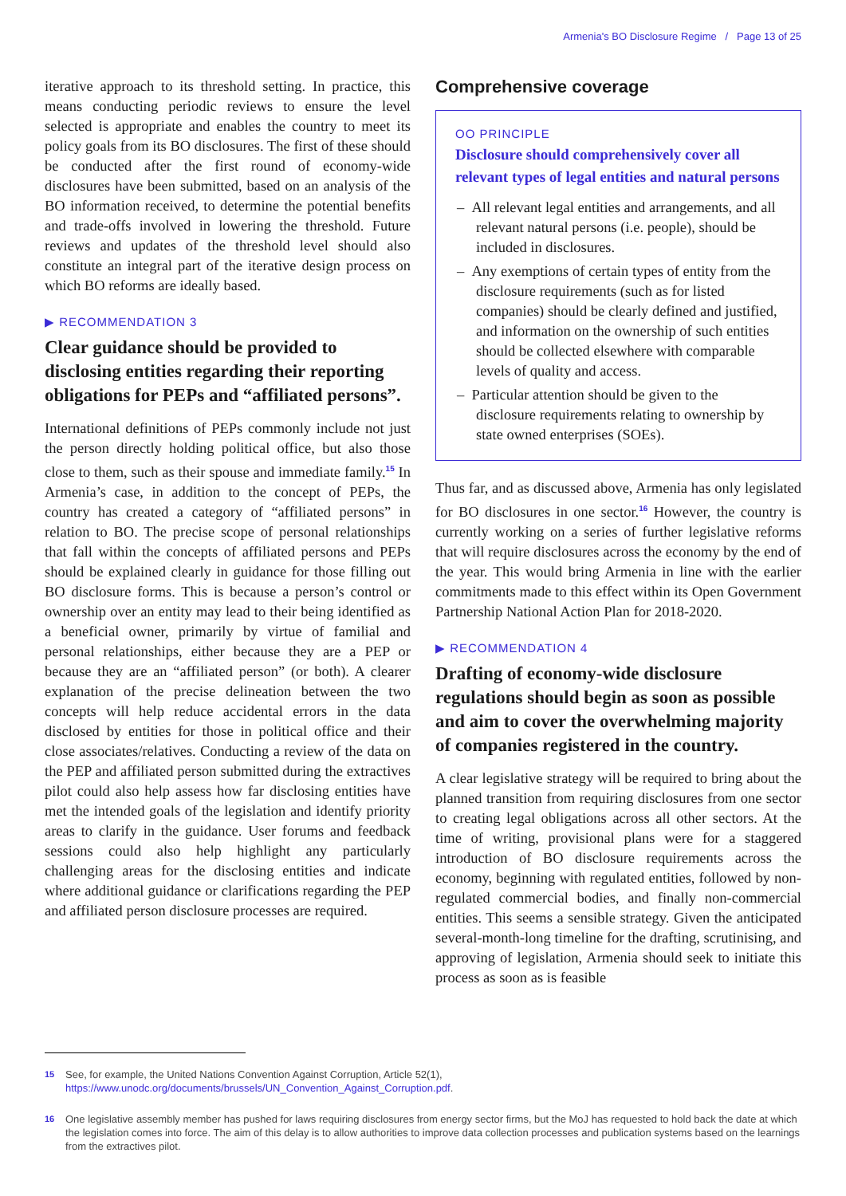Armenia's BO Disclosure Regime / Page 13 of 25
iterative approach to its threshold setting. In practice, this means conducting periodic reviews to ensure the level selected is appropriate and enables the country to meet its policy goals from its BO disclosures. The first of these should be conducted after the first round of economy-wide disclosures have been submitted, based on an analysis of the BO information received, to determine the potential benefits and trade-offs involved in lowering the threshold. Future reviews and updates of the threshold level should also constitute an integral part of the iterative design process on which BO reforms are ideally based.
▶ RECOMMENDATION 3
Clear guidance should be provided to disclosing entities regarding their reporting obligations for PEPs and “affiliated persons”.
International definitions of PEPs commonly include not just the person directly holding political office, but also those close to them, such as their spouse and immediate family.<sup>15</sup> In Armenia’s case, in addition to the concept of PEPs, the country has created a category of “affiliated persons” in relation to BO. The precise scope of personal relationships that fall within the concepts of affiliated persons and PEPs should be explained clearly in guidance for those filling out BO disclosure forms. This is because a person’s control or ownership over an entity may lead to their being identified as a beneficial owner, primarily by virtue of familial and personal relationships, either because they are a PEP or because they are an “affiliated person” (or both). A clearer explanation of the precise delineation between the two concepts will help reduce accidental errors in the data disclosed by entities for those in political office and their close associates/relatives. Conducting a review of the data on the PEP and affiliated person submitted during the extractives pilot could also help assess how far disclosing entities have met the intended goals of the legislation and identify priority areas to clarify in the guidance. User forums and feedback sessions could also help highlight any particularly challenging areas for the disclosing entities and indicate where additional guidance or clarifications regarding the PEP and affiliated person disclosure processes are required.
Comprehensive coverage
OO PRINCIPLE
Disclosure should comprehensively cover all relevant types of legal entities and natural persons
– All relevant legal entities and arrangements, and all relevant natural persons (i.e. people), should be included in disclosures.
– Any exemptions of certain types of entity from the disclosure requirements (such as for listed companies) should be clearly defined and justified, and information on the ownership of such entities should be collected elsewhere with comparable levels of quality and access.
– Particular attention should be given to the disclosure requirements relating to ownership by state owned enterprises (SOEs).
Thus far, and as discussed above, Armenia has only legislated for BO disclosures in one sector.<sup>16</sup> However, the country is currently working on a series of further legislative reforms that will require disclosures across the economy by the end of the year. This would bring Armenia in line with the earlier commitments made to this effect within its Open Government Partnership National Action Plan for 2018-2020.
▶ RECOMMENDATION 4
Drafting of economy-wide disclosure regulations should begin as soon as possible and aim to cover the overwhelming majority of companies registered in the country.
A clear legislative strategy will be required to bring about the planned transition from requiring disclosures from one sector to creating legal obligations across all other sectors. At the time of writing, provisional plans were for a staggered introduction of BO disclosure requirements across the economy, beginning with regulated entities, followed by non-regulated commercial bodies, and finally non-commercial entities. This seems a sensible strategy. Given the anticipated several-month-long timeline for the drafting, scrutinising, and approving of legislation, Armenia should seek to initiate this process as soon as is feasible
15 See, for example, the United Nations Convention Against Corruption, Article 52(1), https://www.unodc.org/documents/brussels/UN_Convention_Against_Corruption.pdf.
16 One legislative assembly member has pushed for laws requiring disclosures from energy sector firms, but the MoJ has requested to hold back the date at which the legislation comes into force. The aim of this delay is to allow authorities to improve data collection processes and publication systems based on the learnings from the extractives pilot.